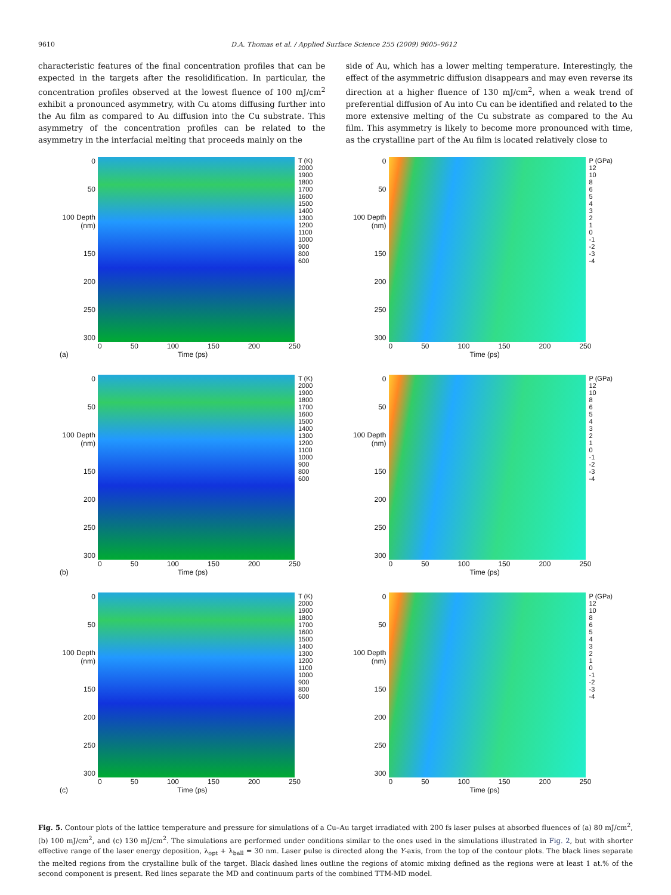9610 D.A. Thomas et al. / Applied Surface Science 255 (2009) 9605–9612
characteristic features of the final concentration profiles that can be expected in the targets after the resolidification. In particular, the concentration profiles observed at the lowest fluence of 100 mJ/cm<sup>2</sup> exhibit a pronounced asymmetry, with Cu atoms diffusing further into the Au film as compared to Au diffusion into the Cu substrate. This asymmetry of the concentration profiles can be related to the asymmetry in the interfacial melting that proceeds mainly on the
side of Au, which has a lower melting temperature. Interestingly, the effect of the asymmetric diffusion disappears and may even reverse its direction at a higher fluence of 130 mJ/cm<sup>2</sup>, when a weak trend of preferential diffusion of Au into Cu can be identified and related to the more extensive melting of the Cu substrate as compared to the Au film. This asymmetry is likely to become more pronounced with time, as the crystalline part of the Au film is located relatively close to
0
50
100 Depth (nm)
150
200
250
300
T (K)
2000
1900
1800
1700
1600
1500
1400
1300
1200
1100
1000
900
800
600
0 50 100 150 200 250
(a) Time (ps)
0
50
100 Depth (nm)
150
200
250
300
P (GPa)
12
10
8
6
5
4
3
2
1
0
-1
-2
-3
-4
0 50 100 150 200 250
Time (ps)
0
50
100 Depth (nm)
150
200
250
300
T (K)
2000
1900
1800
1700
1600
1500
1400
1300
1200
1100
1000
900
800
600
0 50 100 150 200 250
(b) Time (ps)
0
50
100 Depth (nm)
150
200
250
300
P (GPa)
12
10
8
6
5
4
3
2
1
0
-1
-2
-3
-4
0 50 100 150 200 250
Time (ps)
0
50
100 Depth (nm)
150
200
250
300
T (K)
2000
1900
1800
1700
1600
1500
1400
1300
1200
1100
1000
900
800
600
0 50 100 150 200 250
(c) Time (ps)
0
50
100 Depth (nm)
150
200
250
300
P (GPa)
12
10
8
6
5
4
3
2
1
0
-1
-2
-3
-4
0 50 100 150 200 250
Time (ps)
Fig. 5. Contour plots of the lattice temperature and pressure for simulations of a Cu–Au target irradiated with 200 fs laser pulses at absorbed fluences of (a) 80 mJ/cm<sup>2</sup>, (b) 100 mJ/cm<sup>2</sup>, and (c) 130 mJ/cm<sup>2</sup>. The simulations are performed under conditions similar to the ones used in the simulations illustrated in Fig. 2, but with shorter effective range of the laser energy deposition, λ<sub>opt</sub> + λ<sub>ball</sub> = 30 nm. Laser pulse is directed along the Y-axis, from the top of the contour plots. The black lines separate the melted regions from the crystalline bulk of the target. Black dashed lines outline the regions of atomic mixing defined as the regions were at least 1 at.% of the second component is present. Red lines separate the MD and continuum parts of the combined TTM-MD model.